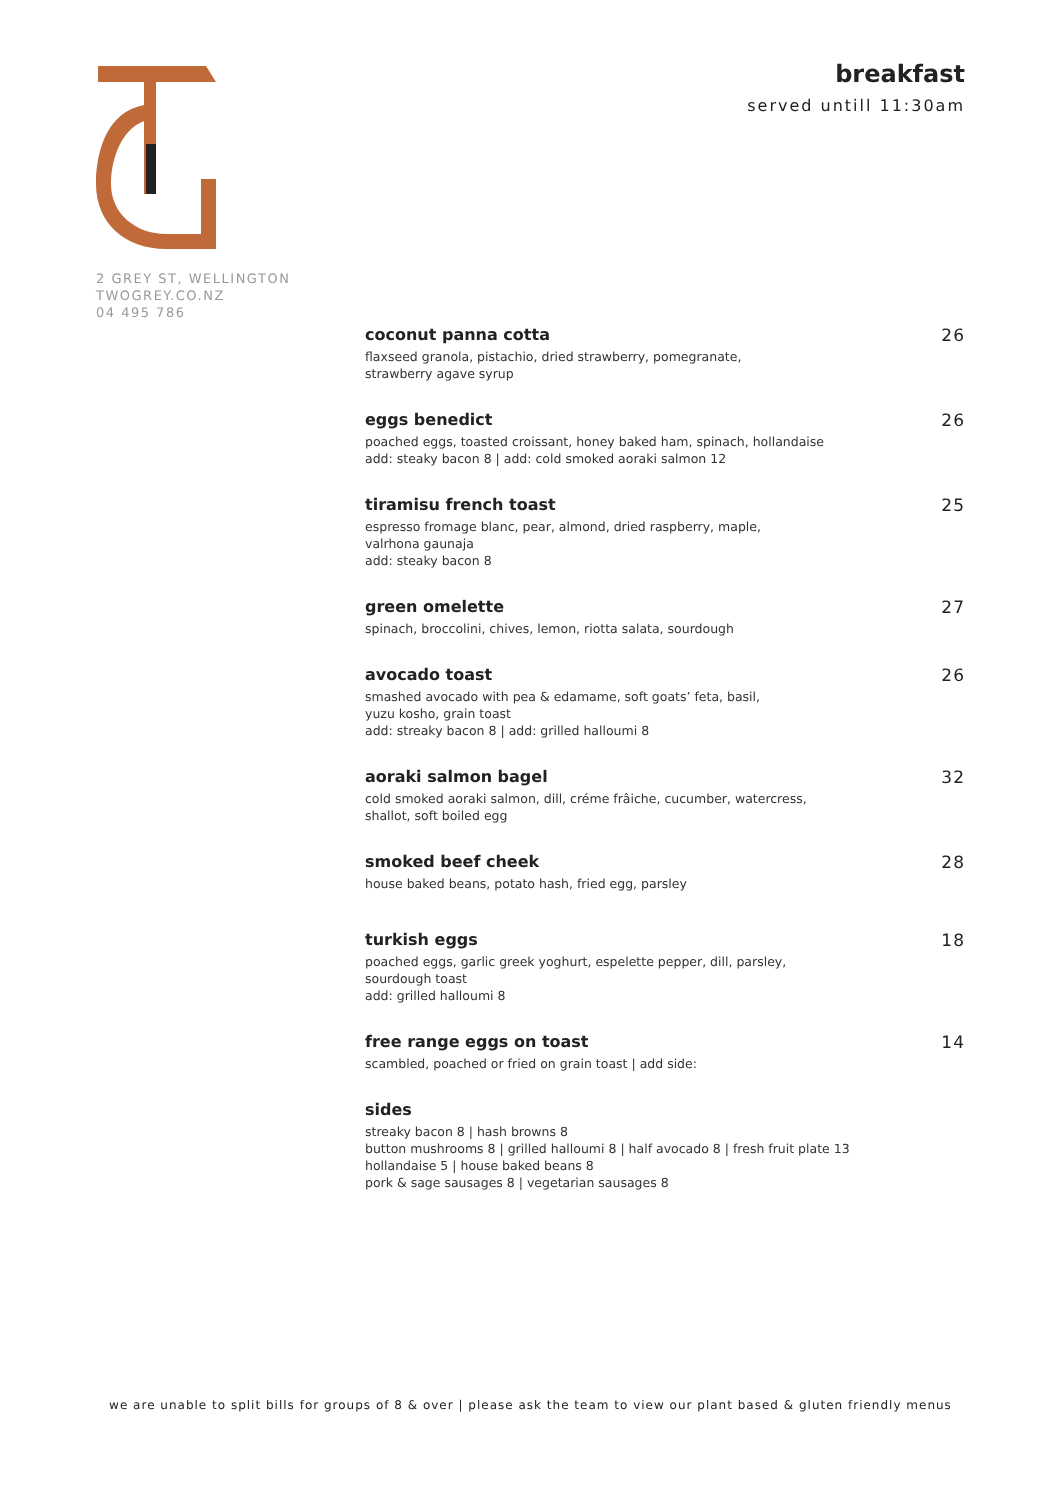2 GREY ST, WELLINGTON
TWOGREY.CO.NZ
04 495 786
breakfast
served untill 11:30am
coconut panna cotta
flaxseed granola, pistachio, dried strawberry, pomegranate,
strawberry agave syrup
26
eggs benedict
poached eggs, toasted croissant, honey baked ham, spinach, hollandaise
add: steaky bacon 8 | add: cold smoked aoraki salmon 12
26
tiramisu french toast
espresso fromage blanc, pear, almond, dried raspberry, maple,
valrhona gaunaja
add: steaky bacon 8
25
green omelette
spinach, broccolini, chives, lemon, riotta salata, sourdough
27
avocado toast
smashed avocado with pea & edamame, soft goats’ feta, basil,
yuzu kosho, grain toast
add: streaky bacon 8 | add: grilled halloumi 8
26
aoraki salmon bagel
cold smoked aoraki salmon, dill, créme frâiche, cucumber, watercress,
shallot, soft boiled egg
32
smoked beef cheek
house baked beans, potato hash, fried egg, parsley
28
turkish eggs
poached eggs, garlic greek yoghurt, espelette pepper, dill, parsley,
sourdough toast
add: grilled halloumi 8
18
free range eggs on toast
scambled, poached or fried on grain toast | add side:
14
sides
streaky bacon 8 | hash browns 8
button mushrooms 8 | grilled halloumi 8 | half avocado 8 | fresh fruit plate 13
hollandaise 5 | house baked beans 8
pork & sage sausages 8 | vegetarian sausages 8
we are unable to split bills for groups of 8 & over | please ask the team to view our plant based & gluten friendly menus